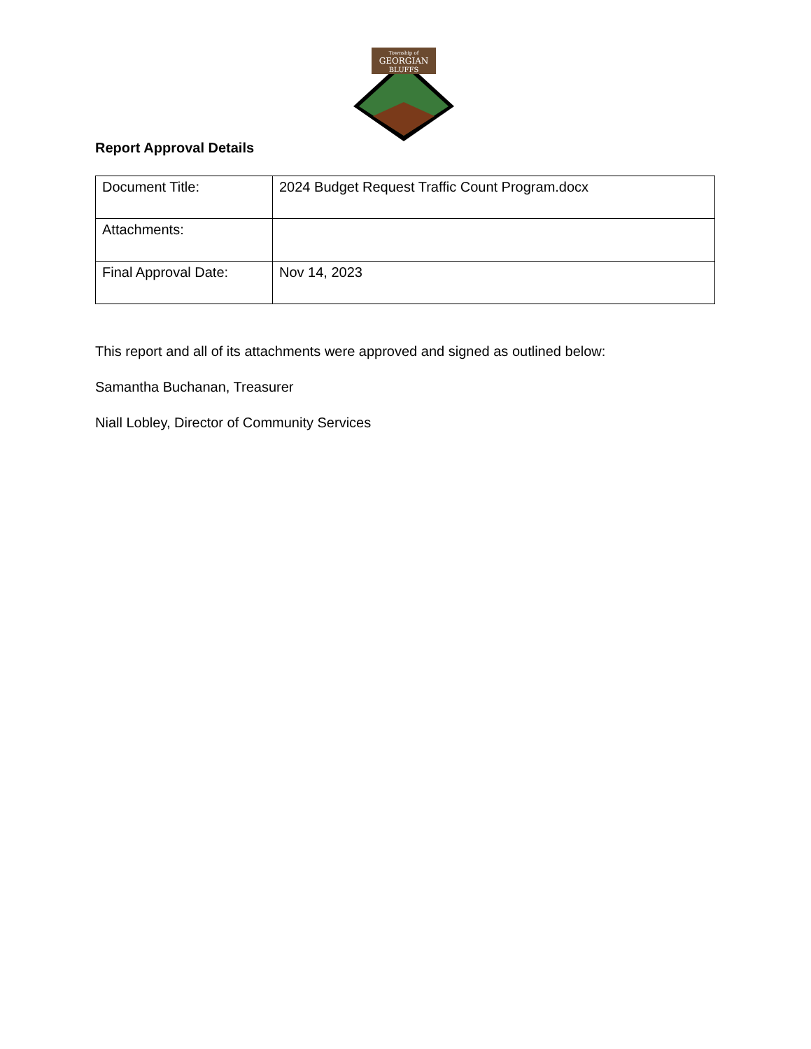Township of
GEORGIAN
BLUFFS
Report Approval Details
| Document Title: | 2024 Budget Request Traffic Count Program.docx |
| Attachments: | |
| Final Approval Date: | Nov 14, 2023 |
This report and all of its attachments were approved and signed as outlined below:
Samantha Buchanan, Treasurer
Niall Lobley, Director of Community Services